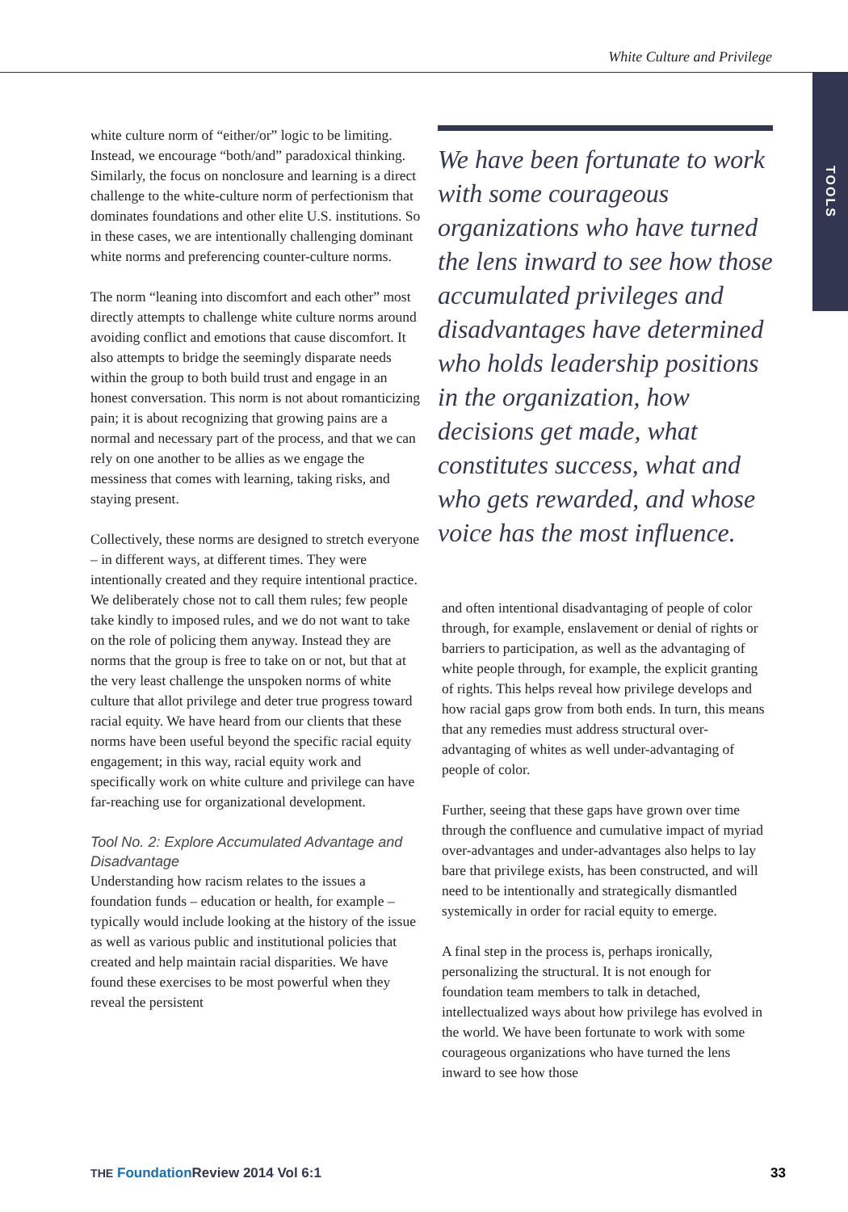White Culture and Privilege
TOOLS
white culture norm of “either/or” logic to be limiting. Instead, we encourage “both/and” paradoxical thinking. Similarly, the focus on nonclosure and learning is a direct challenge to the white-culture norm of perfectionism that dominates foundations and other elite U.S. institutions. So in these cases, we are intentionally challenging dominant white norms and preferencing counter-culture norms.
The norm “leaning into discomfort and each other” most directly attempts to challenge white culture norms around avoiding conflict and emotions that cause discomfort. It also attempts to bridge the seemingly disparate needs within the group to both build trust and engage in an honest conversation. This norm is not about romanticizing pain; it is about recognizing that growing pains are a normal and necessary part of the process, and that we can rely on one another to be allies as we engage the messiness that comes with learning, taking risks, and staying present.
Collectively, these norms are designed to stretch everyone – in different ways, at different times. They were intentionally created and they require intentional practice. We deliberately chose not to call them rules; few people take kindly to imposed rules, and we do not want to take on the role of policing them anyway. Instead they are norms that the group is free to take on or not, but that at the very least challenge the unspoken norms of white culture that allot privilege and deter true progress toward racial equity. We have heard from our clients that these norms have been useful beyond the specific racial equity engagement; in this way, racial equity work and specifically work on white culture and privilege can have far-reaching use for organizational development.
Tool No. 2: Explore Accumulated Advantage and Disadvantage
Understanding how racism relates to the issues a foundation funds – education or health, for example – typically would include looking at the history of the issue as well as various public and institutional policies that created and help maintain racial disparities. We have found these exercises to be most powerful when they reveal the persistent
We have been fortunate to work with some courageous organizations who have turned the lens inward to see how those accumulated privileges and disadvantages have determined who holds leadership positions in the organization, how decisions get made, what constitutes success, what and who gets rewarded, and whose voice has the most influence.
and often intentional disadvantaging of people of color through, for example, enslavement or denial of rights or barriers to participation, as well as the advantaging of white people through, for example, the explicit granting of rights. This helps reveal how privilege develops and how racial gaps grow from both ends. In turn, this means that any remedies must address structural over-advantaging of whites as well under-advantaging of people of color.
Further, seeing that these gaps have grown over time through the confluence and cumulative impact of myriad over-advantages and under-advantages also helps to lay bare that privilege exists, has been constructed, and will need to be intentionally and strategically dismantled systemically in order for racial equity to emerge.
A final step in the process is, perhaps ironically, personalizing the structural. It is not enough for foundation team members to talk in detached, intellectualized ways about how privilege has evolved in the world. We have been fortunate to work with some courageous organizations who have turned the lens inward to see how those
THE Foundation Review 2014 Vol 6:1 33